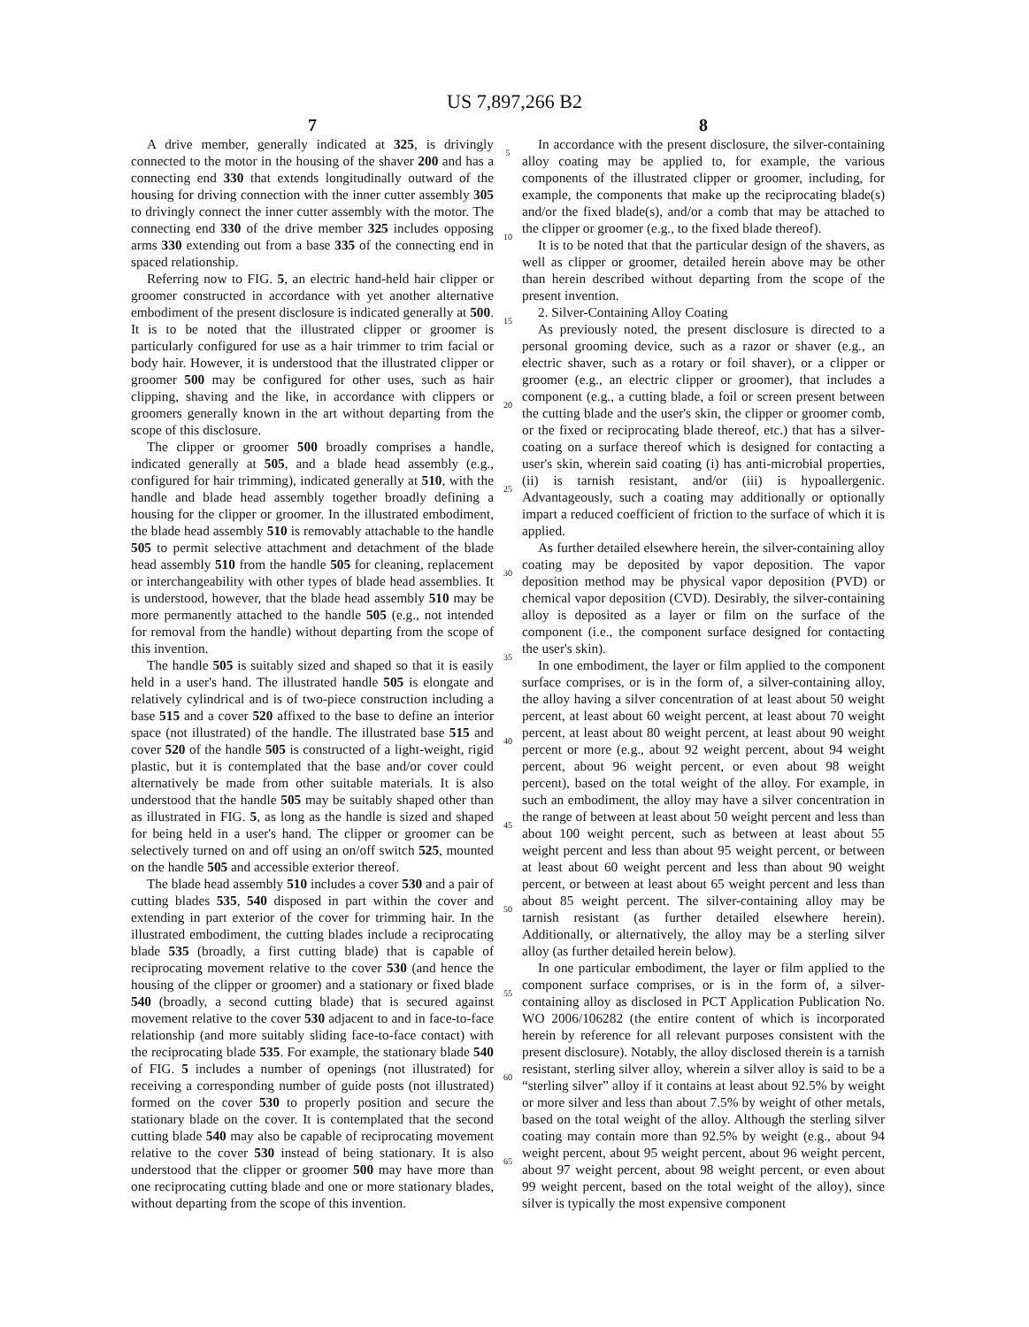US 7,897,266 B2
7
A drive member, generally indicated at 325, is drivingly connected to the motor in the housing of the shaver 200 and has a connecting end 330 that extends longitudinally outward of the housing for driving connection with the inner cutter assembly 305 to drivingly connect the inner cutter assembly with the motor. The connecting end 330 of the drive member 325 includes opposing arms 330 extending out from a base 335 of the connecting end in spaced relationship.
Referring now to FIG. 5, an electric hand-held hair clipper or groomer constructed in accordance with yet another alternative embodiment of the present disclosure is indicated generally at 500. It is to be noted that the illustrated clipper or groomer is particularly configured for use as a hair trimmer to trim facial or body hair. However, it is understood that the illustrated clipper or groomer 500 may be configured for other uses, such as hair clipping, shaving and the like, in accordance with clippers or groomers generally known in the art without departing from the scope of this disclosure.
The clipper or groomer 500 broadly comprises a handle, indicated generally at 505, and a blade head assembly (e.g., configured for hair trimming), indicated generally at 510, with the handle and blade head assembly together broadly defining a housing for the clipper or groomer. In the illustrated embodiment, the blade head assembly 510 is removably attachable to the handle 505 to permit selective attachment and detachment of the blade head assembly 510 from the handle 505 for cleaning, replacement or interchangeability with other types of blade head assemblies. It is understood, however, that the blade head assembly 510 may be more permanently attached to the handle 505 (e.g., not intended for removal from the handle) without departing from the scope of this invention.
The handle 505 is suitably sized and shaped so that it is easily held in a user's hand. The illustrated handle 505 is elongate and relatively cylindrical and is of two-piece construction including a base 515 and a cover 520 affixed to the base to define an interior space (not illustrated) of the handle. The illustrated base 515 and cover 520 of the handle 505 is constructed of a light-weight, rigid plastic, but it is contemplated that the base and/or cover could alternatively be made from other suitable materials. It is also understood that the handle 505 may be suitably shaped other than as illustrated in FIG. 5, as long as the handle is sized and shaped for being held in a user's hand. The clipper or groomer can be selectively turned on and off using an on/off switch 525, mounted on the handle 505 and accessible exterior thereof.
The blade head assembly 510 includes a cover 530 and a pair of cutting blades 535, 540 disposed in part within the cover and extending in part exterior of the cover for trimming hair. In the illustrated embodiment, the cutting blades include a reciprocating blade 535 (broadly, a first cutting blade) that is capable of reciprocating movement relative to the cover 530 (and hence the housing of the clipper or groomer) and a stationary or fixed blade 540 (broadly, a second cutting blade) that is secured against movement relative to the cover 530 adjacent to and in face-to-face relationship (and more suitably sliding face-to-face contact) with the reciprocating blade 535. For example, the stationary blade 540 of FIG. 5 includes a number of openings (not illustrated) for receiving a corresponding number of guide posts (not illustrated) formed on the cover 530 to properly position and secure the stationary blade on the cover. It is contemplated that the second cutting blade 540 may also be capable of reciprocating movement relative to the cover 530 instead of being stationary. It is also understood that the clipper or groomer 500 may have more than one reciprocating cutting blade and one or more stationary blades, without departing from the scope of this invention.
5
10
15
20
25
30
35
40
45
50
55
60
65
8
In accordance with the present disclosure, the silver-containing alloy coating may be applied to, for example, the various components of the illustrated clipper or groomer, including, for example, the components that make up the reciprocating blade(s) and/or the fixed blade(s), and/or a comb that may be attached to the clipper or groomer (e.g., to the fixed blade thereof).
It is to be noted that that the particular design of the shavers, as well as clipper or groomer, detailed herein above may be other than herein described without departing from the scope of the present invention.
2. Silver-Containing Alloy Coating
As previously noted, the present disclosure is directed to a personal grooming device, such as a razor or shaver (e.g., an electric shaver, such as a rotary or foil shaver), or a clipper or groomer (e.g., an electric clipper or groomer), that includes a component (e.g., a cutting blade, a foil or screen present between the cutting blade and the user's skin, the clipper or groomer comb, or the fixed or reciprocating blade thereof, etc.) that has a silver-coating on a surface thereof which is designed for contacting a user's skin, wherein said coating (i) has anti-microbial properties, (ii) is tarnish resistant, and/or (iii) is hypoallergenic. Advantageously, such a coating may additionally or optionally impart a reduced coefficient of friction to the surface of which it is applied.
As further detailed elsewhere herein, the silver-containing alloy coating may be deposited by vapor deposition. The vapor deposition method may be physical vapor deposition (PVD) or chemical vapor deposition (CVD). Desirably, the silver-containing alloy is deposited as a layer or film on the surface of the component (i.e., the component surface designed for contacting the user's skin).
In one embodiment, the layer or film applied to the component surface comprises, or is in the form of, a silver-containing alloy, the alloy having a silver concentration of at least about 50 weight percent, at least about 60 weight percent, at least about 70 weight percent, at least about 80 weight percent, at least about 90 weight percent or more (e.g., about 92 weight percent, about 94 weight percent, about 96 weight percent, or even about 98 weight percent), based on the total weight of the alloy. For example, in such an embodiment, the alloy may have a silver concentration in the range of between at least about 50 weight percent and less than about 100 weight percent, such as between at least about 55 weight percent and less than about 95 weight percent, or between at least about 60 weight percent and less than about 90 weight percent, or between at least about 65 weight percent and less than about 85 weight percent. The silver-containing alloy may be tarnish resistant (as further detailed elsewhere herein). Additionally, or alternatively, the alloy may be a sterling silver alloy (as further detailed herein below).
In one particular embodiment, the layer or film applied to the component surface comprises, or is in the form of, a silver-containing alloy as disclosed in PCT Application Publication No. WO 2006/106282 (the entire content of which is incorporated herein by reference for all relevant purposes consistent with the present disclosure). Notably, the alloy disclosed therein is a tarnish resistant, sterling silver alloy, wherein a silver alloy is said to be a “sterling silver” alloy if it contains at least about 92.5% by weight or more silver and less than about 7.5% by weight of other metals, based on the total weight of the alloy. Although the sterling silver coating may contain more than 92.5% by weight (e.g., about 94 weight percent, about 95 weight percent, about 96 weight percent, about 97 weight percent, about 98 weight percent, or even about 99 weight percent, based on the total weight of the alloy), since silver is typically the most expensive component